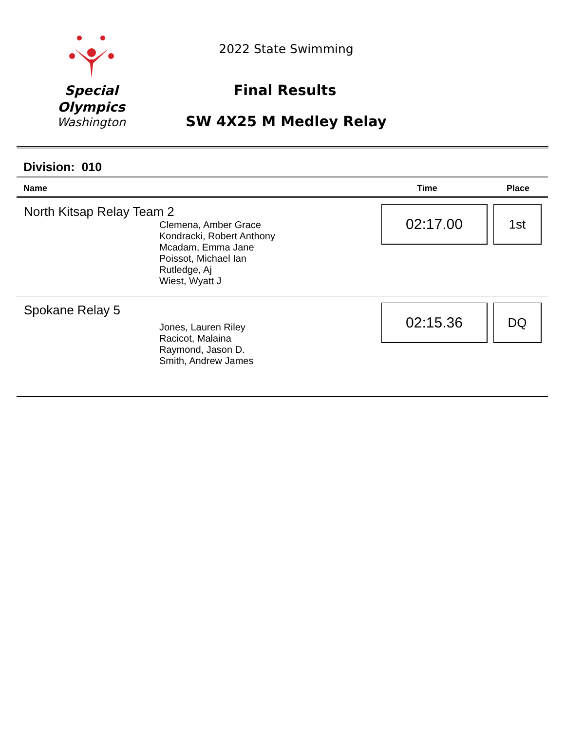Special
Olympics
Washington
2022 State Swimming
Final Results
SW 4X25 M Medley Relay
Division: 010
| Name | Time | Place |
| --- | --- | --- |
| North Kitsap Relay Team 2 Clemena, Amber Grace Kondracki, Robert Anthony Mcadam, Emma Jane Poissot, Michael Ian Rutledge, Aj Wiest, Wyatt J | 02:17.00 | 1st |
| Spokane Relay 5 Jones, Lauren Riley Racicot, Malaina Raymond, Jason D. Smith, Andrew James | 02:15.36 | DQ |